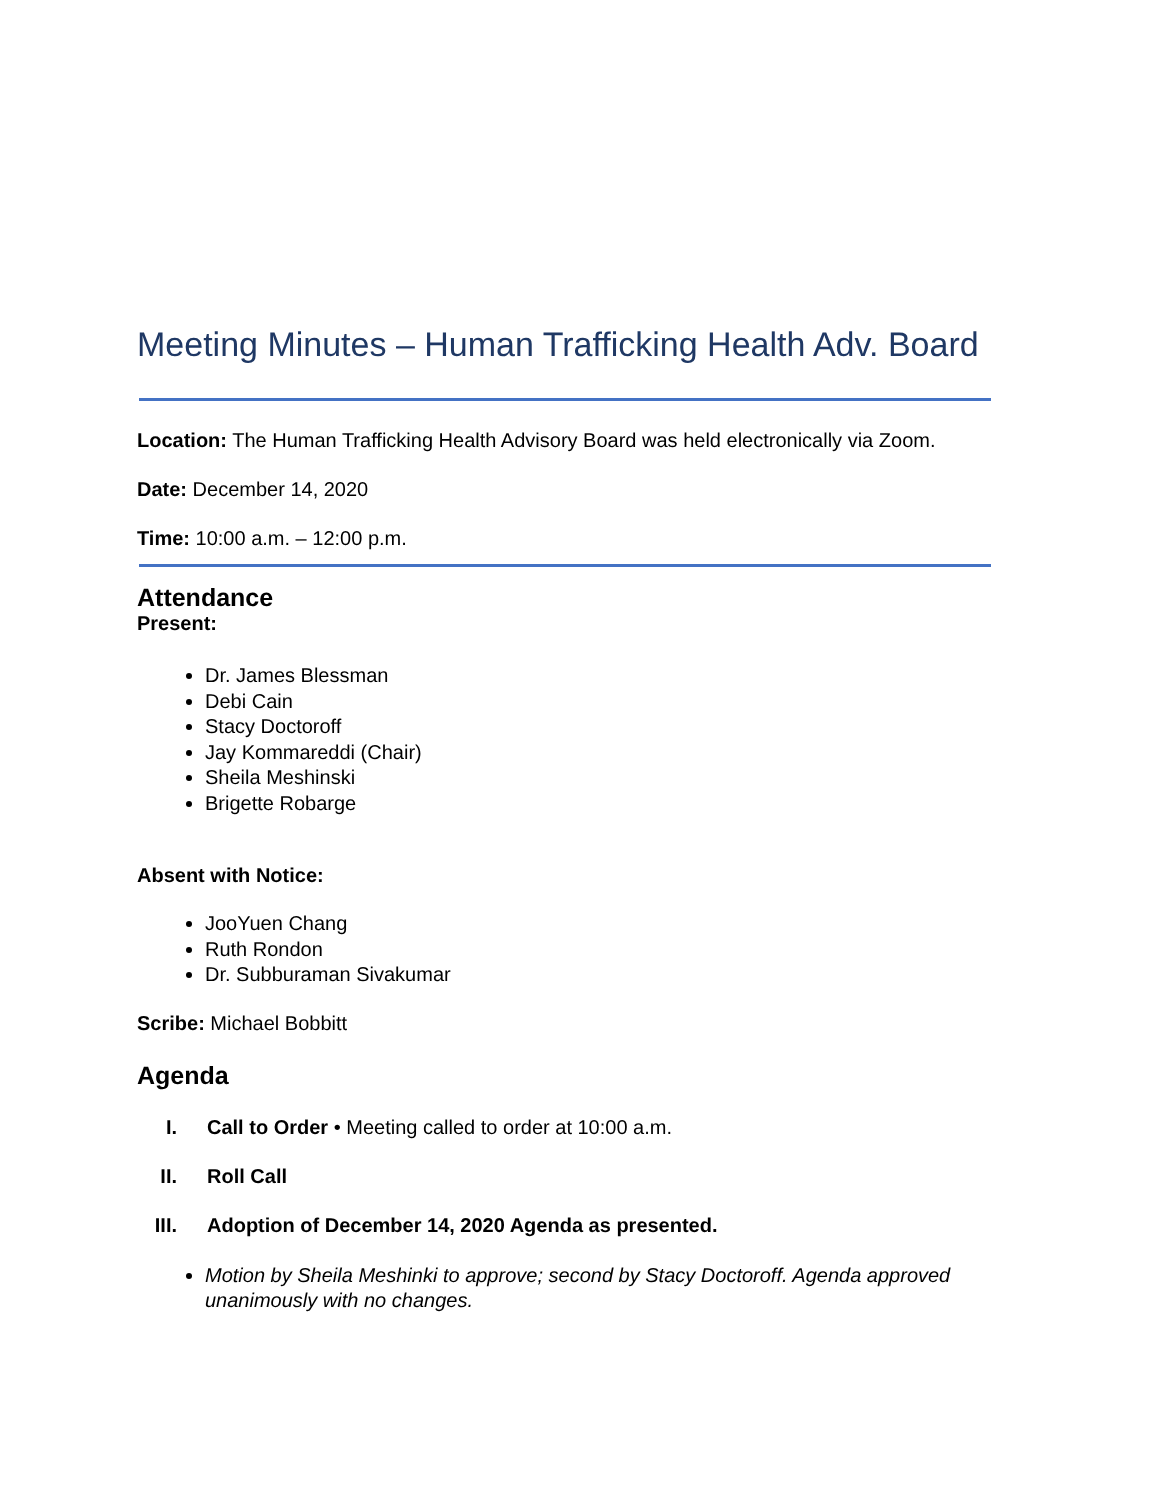Meeting Minutes – Human Trafficking Health Adv. Board
Location: The Human Trafficking Health Advisory Board was held electronically via Zoom.
Date: December 14, 2020
Time: 10:00 a.m. – 12:00 p.m.
Attendance
Present:
Dr. James Blessman
Debi Cain
Stacy Doctoroff
Jay Kommareddi (Chair)
Sheila Meshinski
Brigette Robarge
Absent with Notice:
JooYuen Chang
Ruth Rondon
Dr. Subburaman Sivakumar
Scribe: Michael Bobbitt
Agenda
I. Call to Order • Meeting called to order at 10:00 a.m.
II. Roll Call
III. Adoption of December 14, 2020 Agenda as presented.
Motion by Sheila Meshinki to approve; second by Stacy Doctoroff. Agenda approved unanimously with no changes.